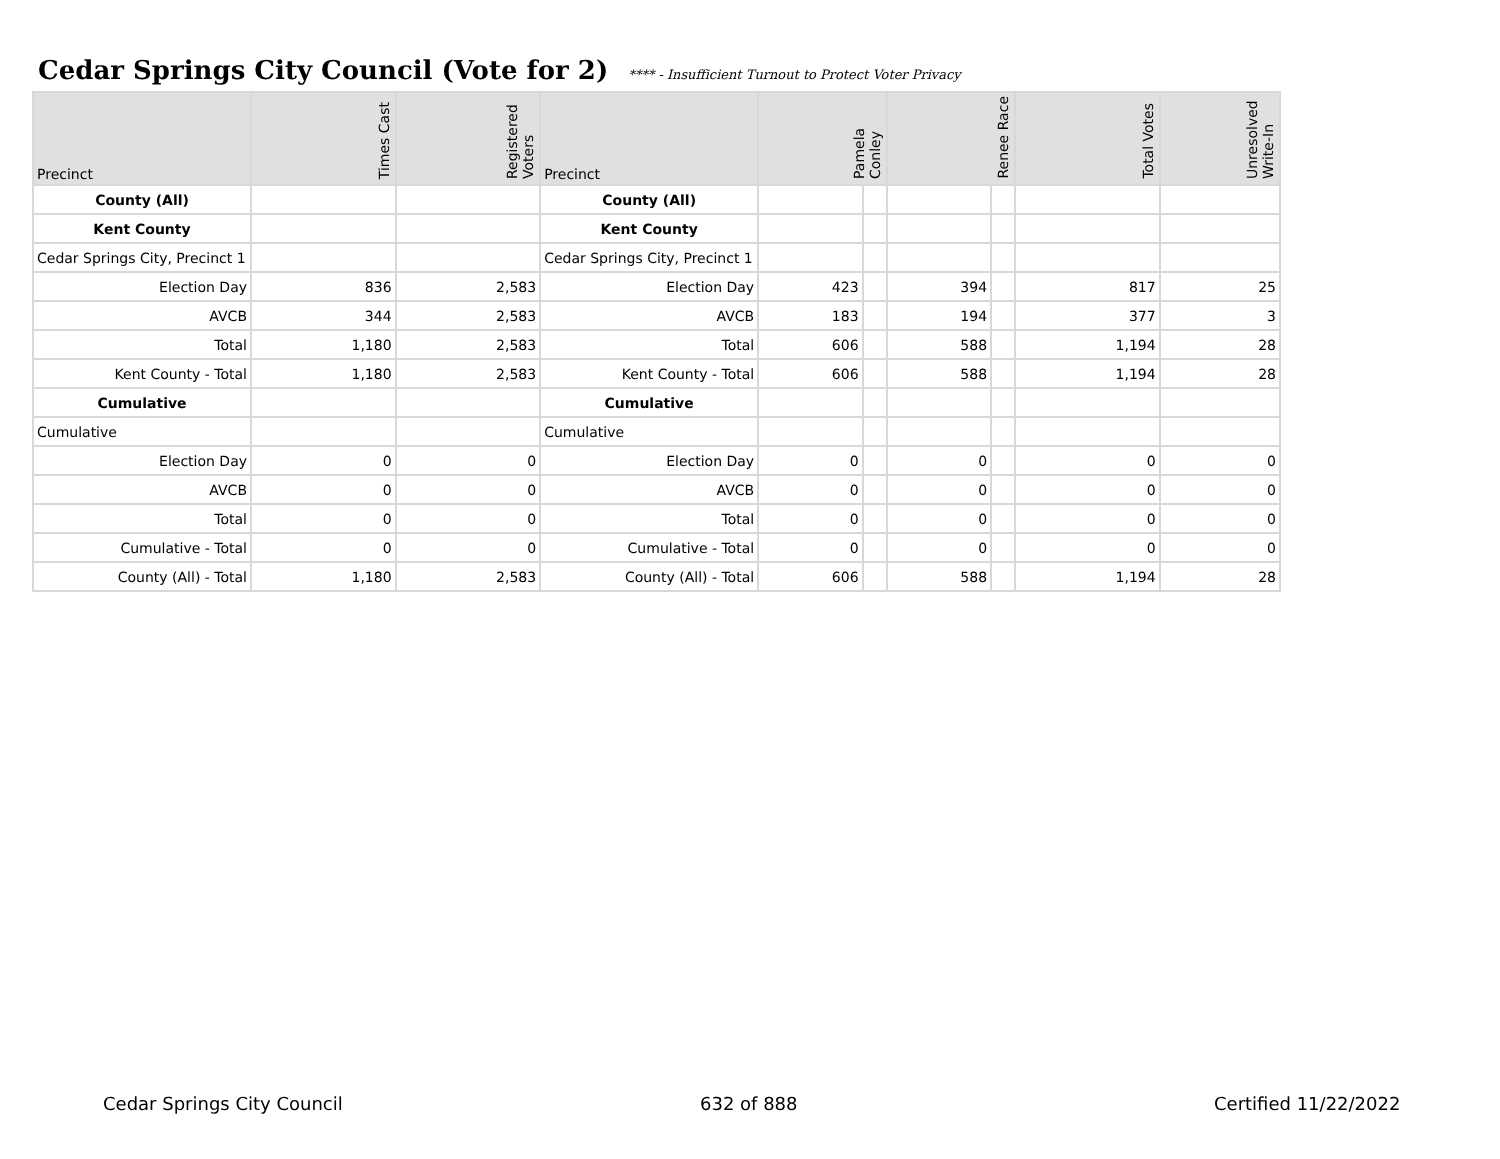Cedar Springs City Council (Vote for 2) **** - Insufficient Turnout to Protect Voter Privacy
| Precinct | Times Cast | Registered Voters | Precinct | Pamela Conley | | Renee Race | | Total Votes | Unresolved Write-In |
| --- | --- | --- | --- | --- | --- | --- | --- | --- | --- |
| County (All) | | | County (All) | | | | | | |
| Kent County | | | Kent County | | | | | | |
| Cedar Springs City, Precinct 1 | | | Cedar Springs City, Precinct 1 | | | | | | |
| Election Day | 836 | 2,583 | Election Day | 423 | | 394 | | 817 | 25 |
| AVCB | 344 | 2,583 | AVCB | 183 | | 194 | | 377 | 3 |
| Total | 1,180 | 2,583 | Total | 606 | | 588 | | 1,194 | 28 |
| Kent County - Total | 1,180 | 2,583 | Kent County - Total | 606 | | 588 | | 1,194 | 28 |
| Cumulative | | | Cumulative | | | | | | |
| Cumulative | | | Cumulative | | | | | | |
| Election Day | 0 | 0 | Election Day | 0 | | 0 | | 0 | 0 |
| AVCB | 0 | 0 | AVCB | 0 | | 0 | | 0 | 0 |
| Total | 0 | 0 | Total | 0 | | 0 | | 0 | 0 |
| Cumulative - Total | 0 | 0 | Cumulative - Total | 0 | | 0 | | 0 | 0 |
| County (All) - Total | 1,180 | 2,583 | County (All) - Total | 606 | | 588 | | 1,194 | 28 |
Cedar Springs City Council 632 of 888 Certified 11/22/2022